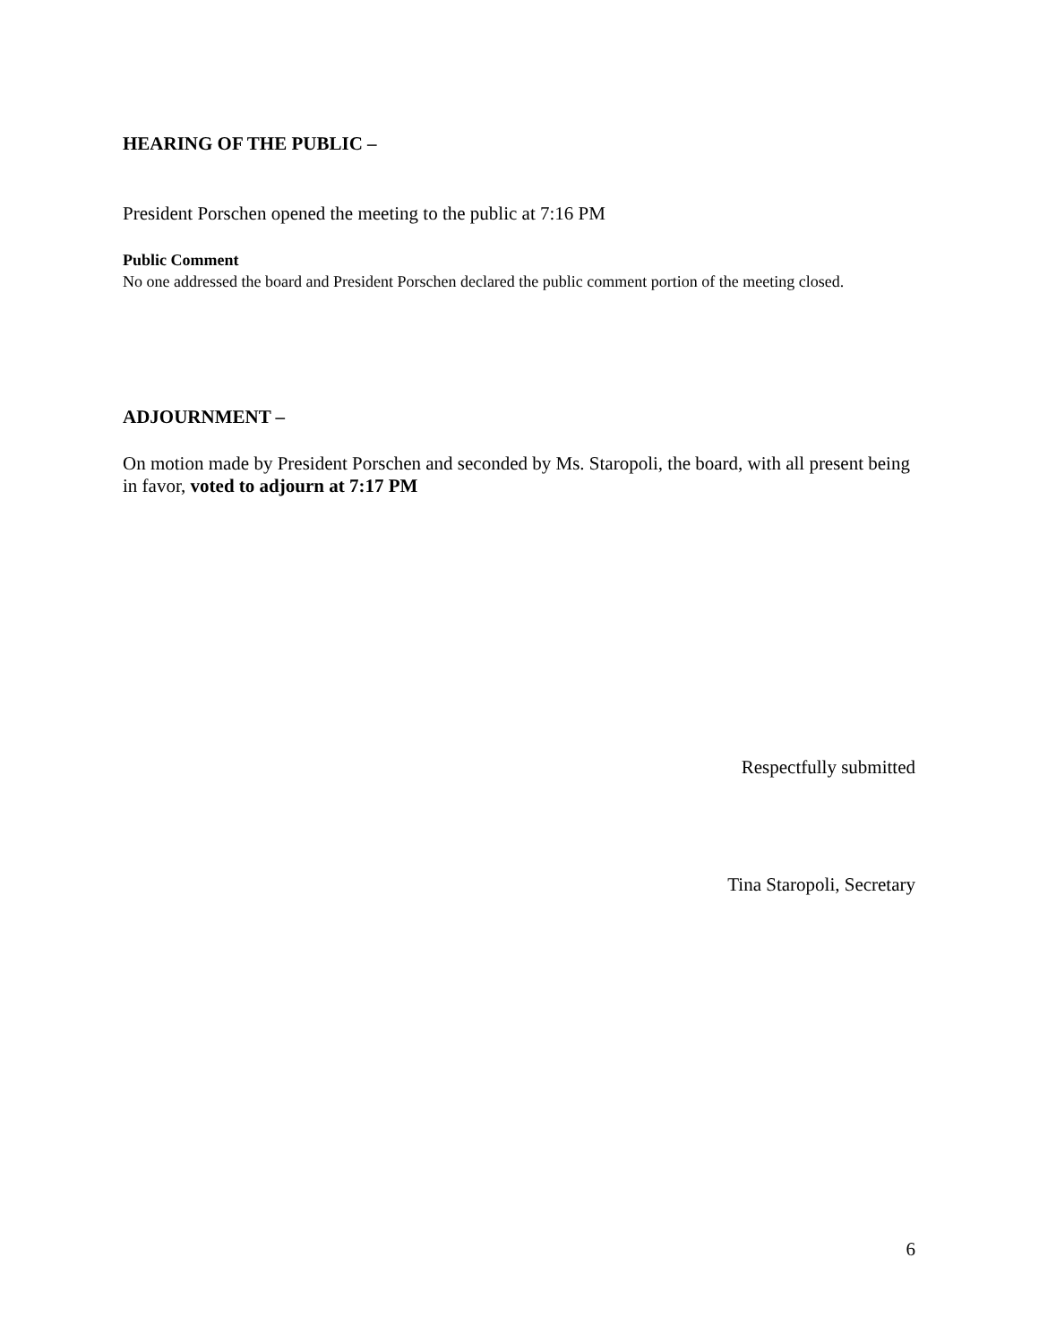HEARING OF THE PUBLIC –
President Porschen opened the meeting to the public at 7:16 PM
Public Comment
No one addressed the board and President Porschen declared the public comment portion of the meeting closed.
ADJOURNMENT –
On motion made by President Porschen and seconded by Ms. Staropoli, the board, with all present being in favor, voted to adjourn at 7:17 PM
Respectfully submitted
Tina Staropoli, Secretary
6